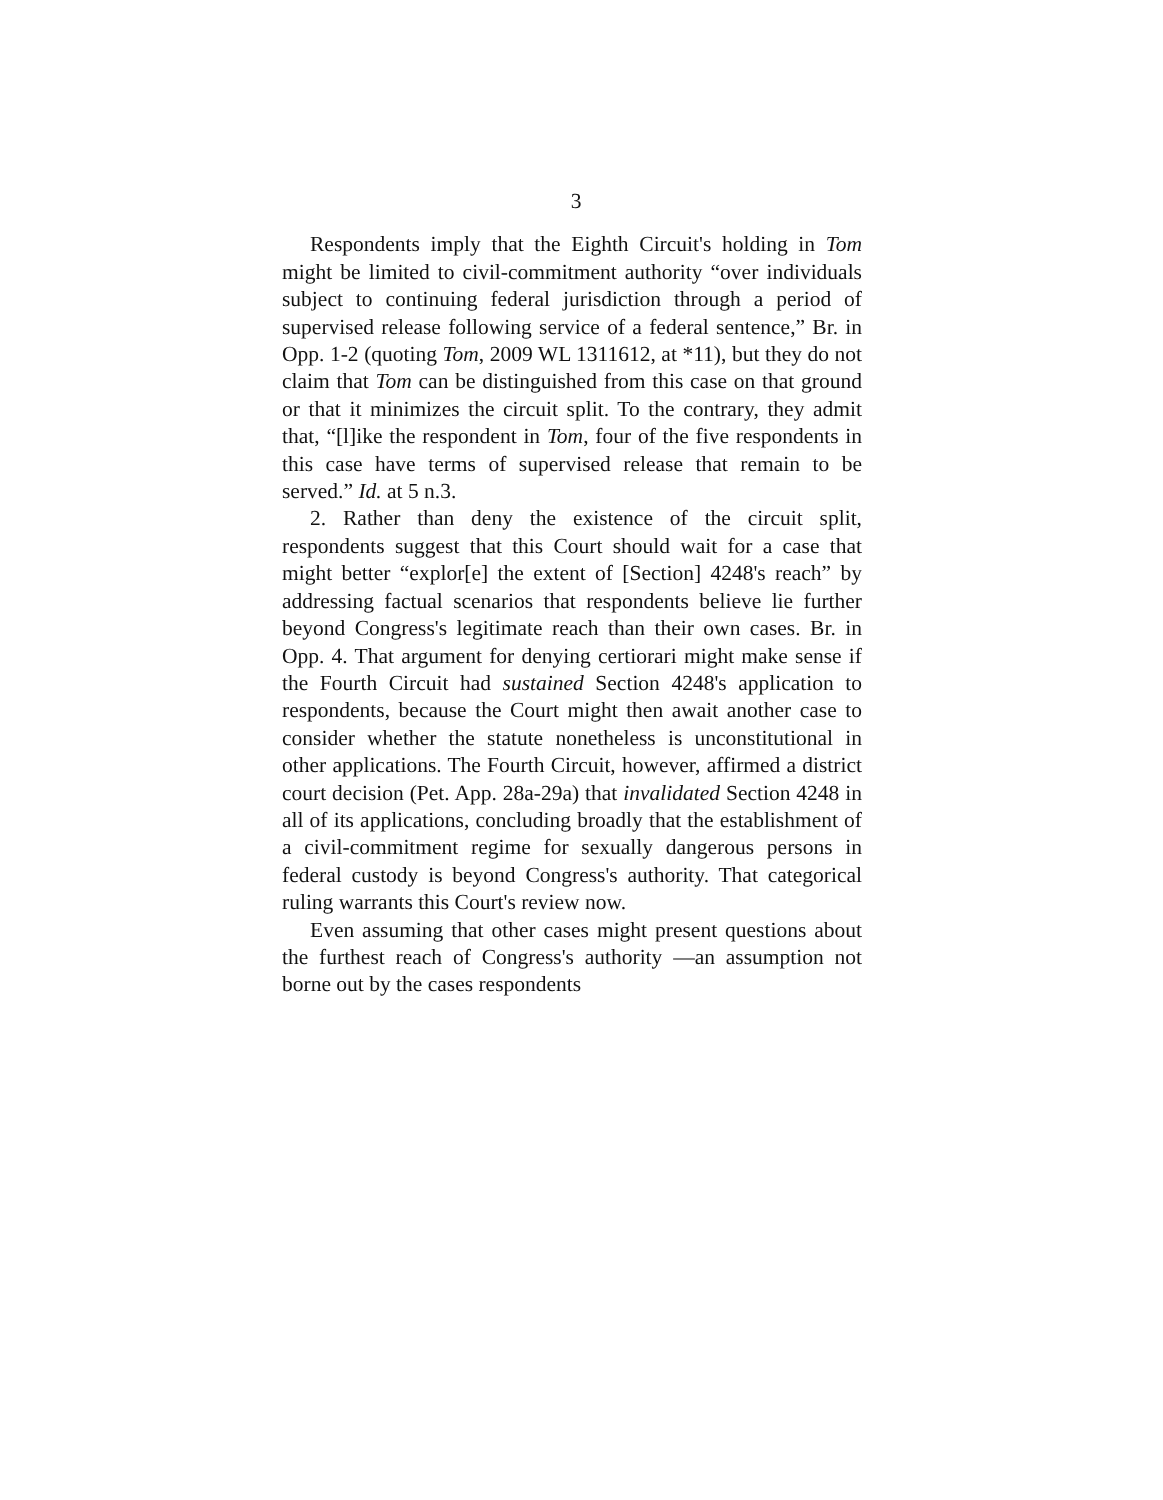3
Respondents imply that the Eighth Circuit's holding in Tom might be limited to civil-commitment authority “over individuals subject to continuing federal jurisdiction through a period of supervised release following service of a federal sentence,” Br. in Opp. 1-2 (quoting Tom, 2009 WL 1311612, at *11), but they do not claim that Tom can be distinguished from this case on that ground or that it minimizes the circuit split. To the contrary, they admit that, “[l]ike the respondent in Tom, four of the five respondents in this case have terms of supervised release that remain to be served.” Id. at 5 n.3.
2. Rather than deny the existence of the circuit split, respondents suggest that this Court should wait for a case that might better “explor[e] the extent of [Section] 4248's reach” by addressing factual scenarios that respondents believe lie further beyond Congress's legitimate reach than their own cases. Br. in Opp. 4. That argument for denying certiorari might make sense if the Fourth Circuit had sustained Section 4248's application to respondents, because the Court might then await another case to consider whether the statute nonetheless is unconstitutional in other applications. The Fourth Circuit, however, affirmed a district court decision (Pet. App. 28a-29a) that invalidated Section 4248 in all of its applications, concluding broadly that the establishment of a civil-commitment regime for sexually dangerous persons in federal custody is beyond Congress's authority. That categorical ruling warrants this Court's review now.
Even assuming that other cases might present questions about the furthest reach of Congress's authority —an assumption not borne out by the cases respondents